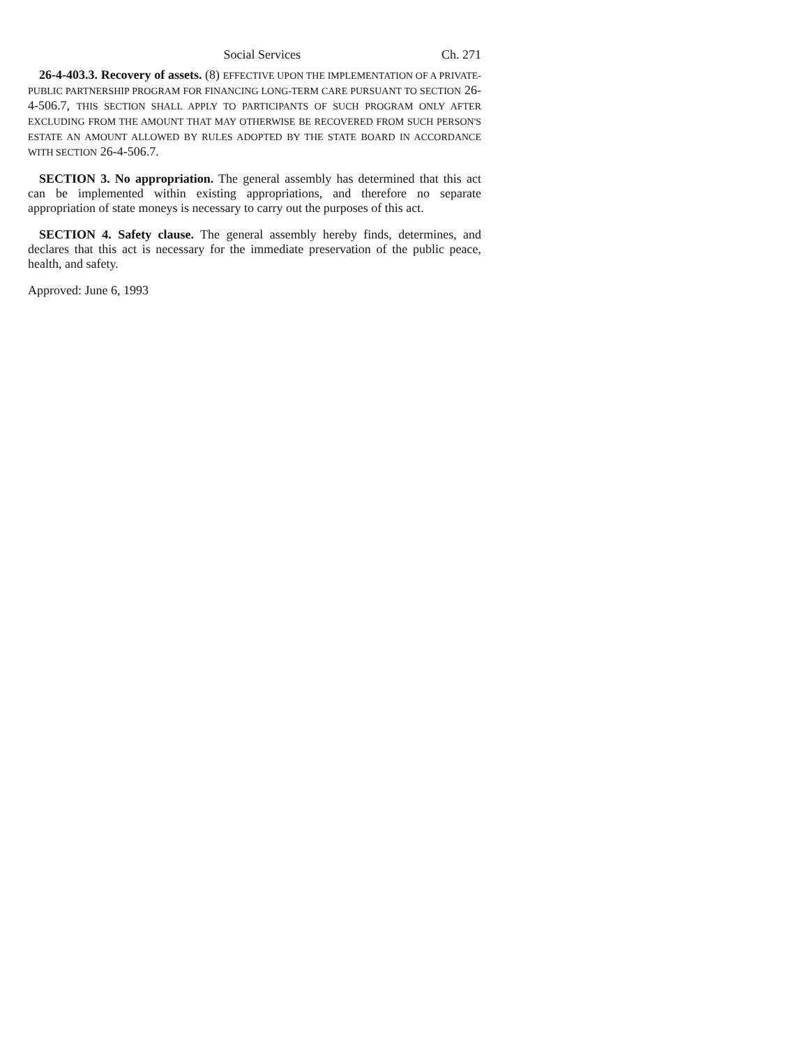Social Services Ch. 271
26-4-403.3. Recovery of assets. (8) EFFECTIVE UPON THE IMPLEMENTATION OF A PRIVATE-PUBLIC PARTNERSHIP PROGRAM FOR FINANCING LONG-TERM CARE PURSUANT TO SECTION 26-4-506.7, THIS SECTION SHALL APPLY TO PARTICIPANTS OF SUCH PROGRAM ONLY AFTER EXCLUDING FROM THE AMOUNT THAT MAY OTHERWISE BE RECOVERED FROM SUCH PERSON'S ESTATE AN AMOUNT ALLOWED BY RULES ADOPTED BY THE STATE BOARD IN ACCORDANCE WITH SECTION 26-4-506.7.
SECTION 3. No appropriation. The general assembly has determined that this act can be implemented within existing appropriations, and therefore no separate appropriation of state moneys is necessary to carry out the purposes of this act.
SECTION 4. Safety clause. The general assembly hereby finds, determines, and declares that this act is necessary for the immediate preservation of the public peace, health, and safety.
Approved: June 6, 1993